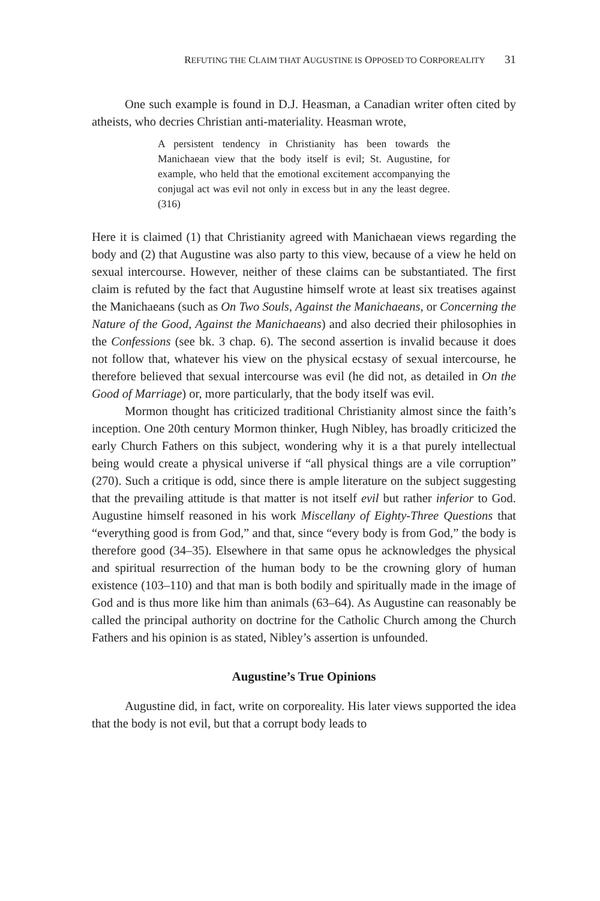REFUTING THE CLAIM THAT AUGUSTINE IS OPPOSED TO CORPOREALITY 31
One such example is found in D.J. Heasman, a Canadian writer often cited by atheists, who decries Christian anti-materiality. Heasman wrote,
A persistent tendency in Christianity has been towards the Manichaean view that the body itself is evil; St. Augustine, for example, who held that the emotional excitement accompanying the conjugal act was evil not only in excess but in any the least degree. (316)
Here it is claimed (1) that Christianity agreed with Manichaean views regarding the body and (2) that Augustine was also party to this view, because of a view he held on sexual intercourse. However, neither of these claims can be substantiated. The first claim is refuted by the fact that Augustine himself wrote at least six treatises against the Manichaeans (such as On Two Souls, Against the Manichaeans, or Concerning the Nature of the Good, Against the Manichaeans) and also decried their philosophies in the Confessions (see bk. 3 chap. 6). The second assertion is invalid because it does not follow that, whatever his view on the physical ecstasy of sexual intercourse, he therefore believed that sexual intercourse was evil (he did not, as detailed in On the Good of Marriage) or, more particularly, that the body itself was evil.
Mormon thought has criticized traditional Christianity almost since the faith’s inception. One 20th century Mormon thinker, Hugh Nibley, has broadly criticized the early Church Fathers on this subject, wondering why it is a that purely intellectual being would create a physical universe if “all physical things are a vile corruption” (270). Such a critique is odd, since there is ample literature on the subject suggesting that the prevailing attitude is that matter is not itself evil but rather inferior to God. Augustine himself reasoned in his work Miscellany of Eighty-Three Questions that “everything good is from God,” and that, since “every body is from God,” the body is therefore good (34–35). Elsewhere in that same opus he acknowledges the physical and spiritual resurrection of the human body to be the crowning glory of human existence (103–110) and that man is both bodily and spiritually made in the image of God and is thus more like him than animals (63–64). As Augustine can reasonably be called the principal authority on doctrine for the Catholic Church among the Church Fathers and his opinion is as stated, Nibley’s assertion is unfounded.
Augustine’s True Opinions
Augustine did, in fact, write on corporeality. His later views supported the idea that the body is not evil, but that a corrupt body leads to